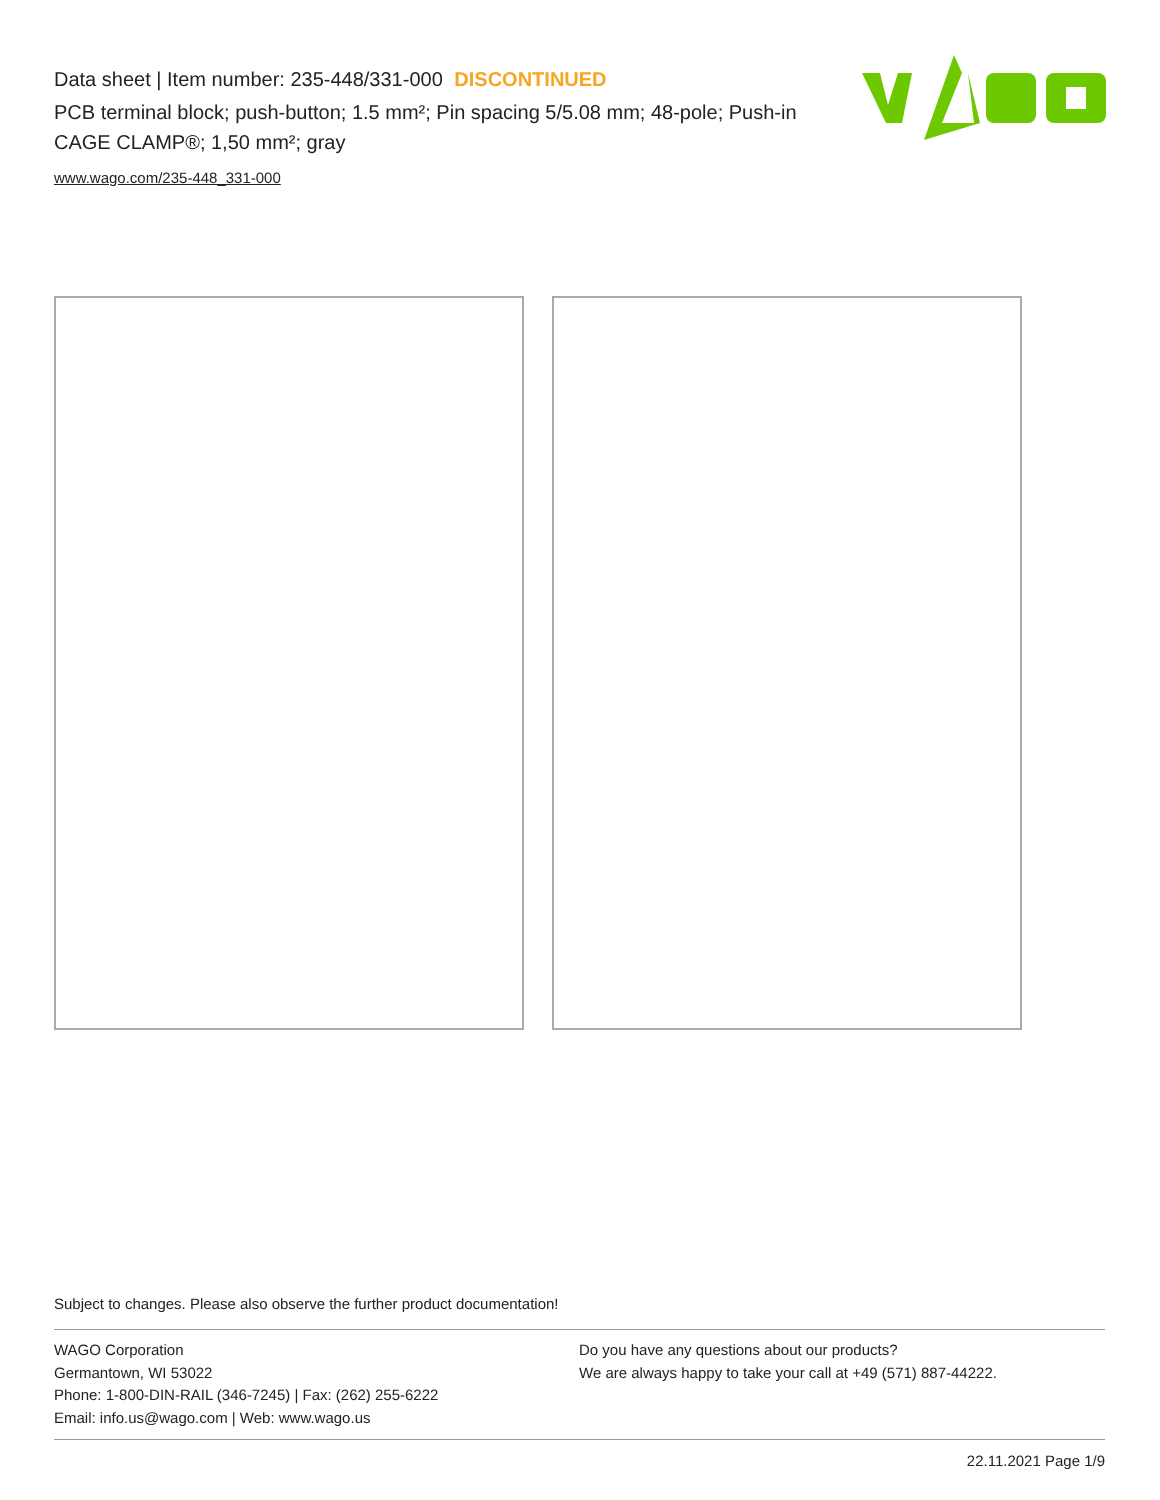Data sheet | Item number: 235-448/331-000 DISCONTINUED
PCB terminal block; push-button; 1.5 mm²; Pin spacing 5/5.08 mm; 48-pole; Push-in CAGE CLAMP®; 1,50 mm²; gray
www.wago.com/235-448_331-000
Subject to changes. Please also observe the further product documentation!
WAGO Corporation
Germantown, WI 53022
Phone: 1-800-DIN-RAIL (346-7245) | Fax: (262) 255-6222
Email: info.us@wago.com | Web: www.wago.us
Do you have any questions about our products?
We are always happy to take your call at +49 (571) 887-44222.
22.11.2021 Page 1/9